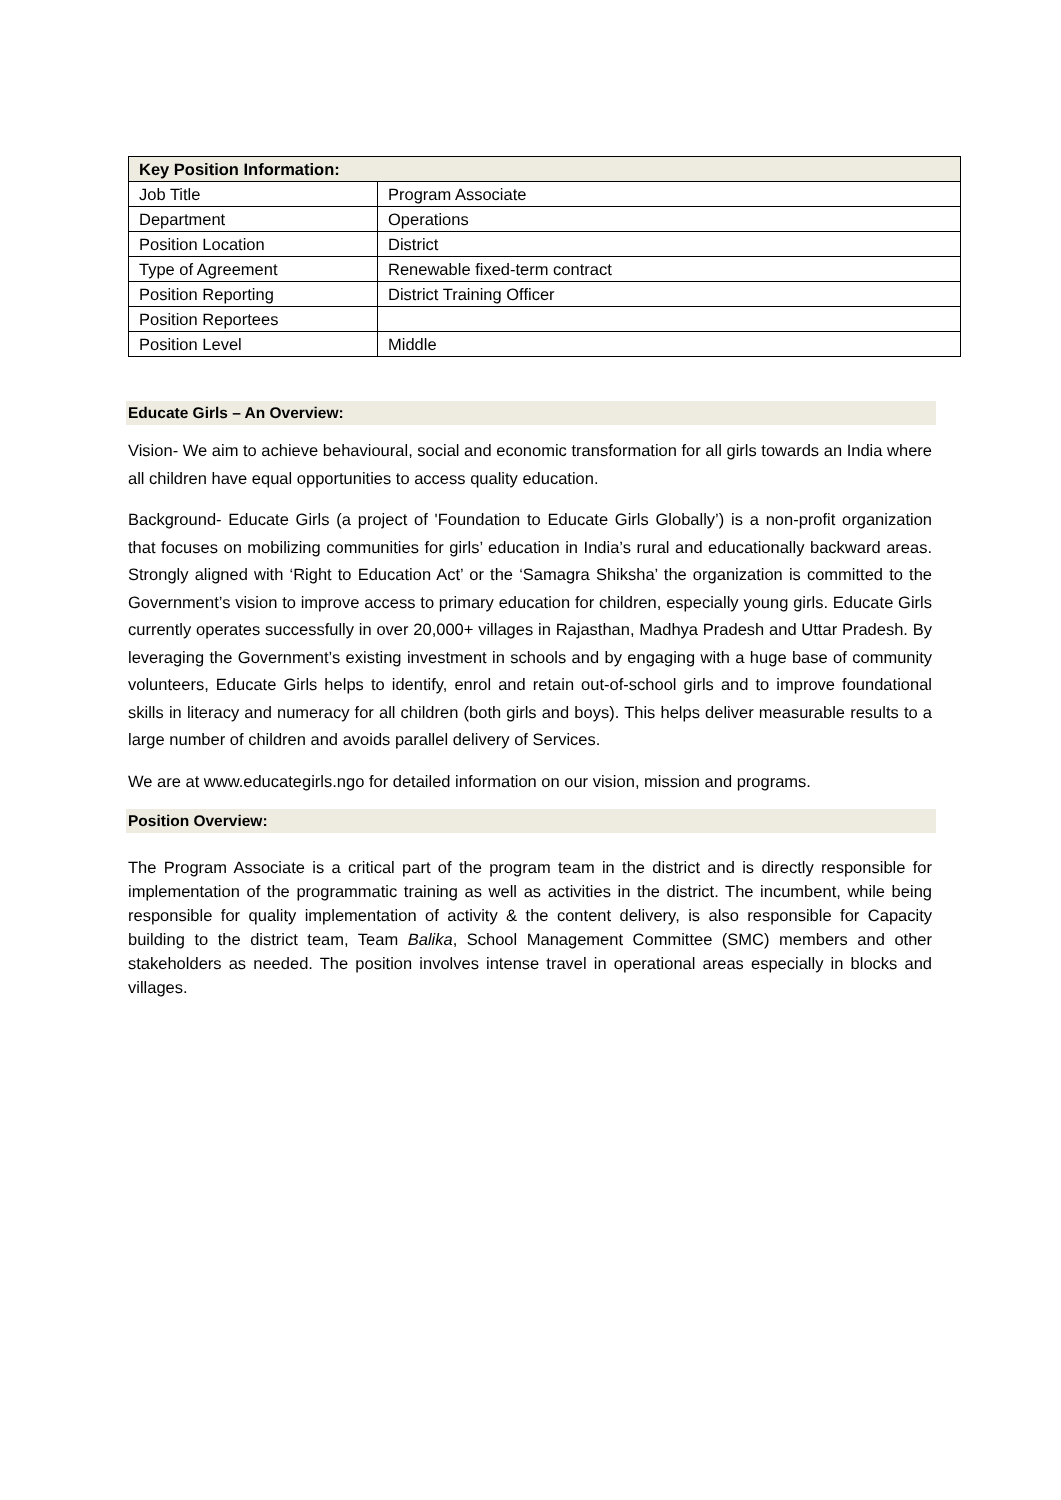| Key Position Information: | |
| --- | --- |
| Job Title | Program Associate |
| Department | Operations |
| Position Location | District |
| Type of Agreement | Renewable fixed-term contract |
| Position Reporting | District Training Officer |
| Position Reportees | |
| Position Level | Middle |
Educate Girls – An Overview:
Vision- We aim to achieve behavioural, social and economic transformation for all girls towards an India where all children have equal opportunities to access quality education.
Background- Educate Girls (a project of 'Foundation to Educate Girls Globally’) is a non-profit organization that focuses on mobilizing communities for girls’ education in India’s rural and educationally backward areas. Strongly aligned with ‘Right to Education Act’ or the ‘Samagra Shiksha’ the organization is committed to the Government’s vision to improve access to primary education for children, especially young girls. Educate Girls currently operates successfully in over 20,000+ villages in Rajasthan, Madhya Pradesh and Uttar Pradesh. By leveraging the Government’s existing investment in schools and by engaging with a huge base of community volunteers, Educate Girls helps to identify, enrol and retain out-of-school girls and to improve foundational skills in literacy and numeracy for all children (both girls and boys). This helps deliver measurable results to a large number of children and avoids parallel delivery of Services.
We are at www.educategirls.ngo for detailed information on our vision, mission and programs.
Position Overview:
The Program Associate is a critical part of the program team in the district and is directly responsible for implementation of the programmatic training as well as activities in the district. The incumbent, while being responsible for quality implementation of activity & the content delivery, is also responsible for Capacity building to the district team, Team Balika, School Management Committee (SMC) members and other stakeholders as needed. The position involves intense travel in operational areas especially in blocks and villages.